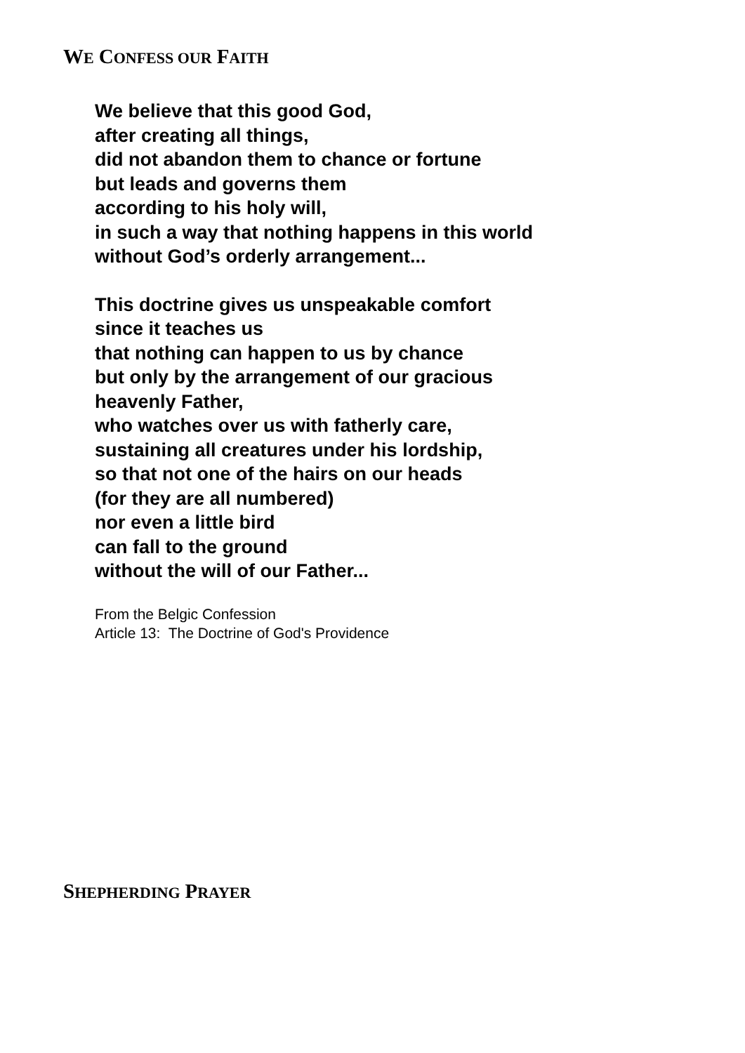WE CONFESS OUR FAITH
We believe that this good God,
after creating all things,
did not abandon them to chance or fortune
but leads and governs them
according to his holy will,
in such a way that nothing happens in this world
without God’s orderly arrangement...
This doctrine gives us unspeakable comfort
since it teaches us
that nothing can happen to us by chance
but only by the arrangement of our gracious
heavenly Father,
who watches over us with fatherly care,
sustaining all creatures under his lordship,
so that not one of the hairs on our heads
(for they are all numbered)
nor even a little bird
can fall to the ground
without the will of our Father...
From the Belgic Confession
Article 13: The Doctrine of God's Providence
SHEPHERDING PRAYER